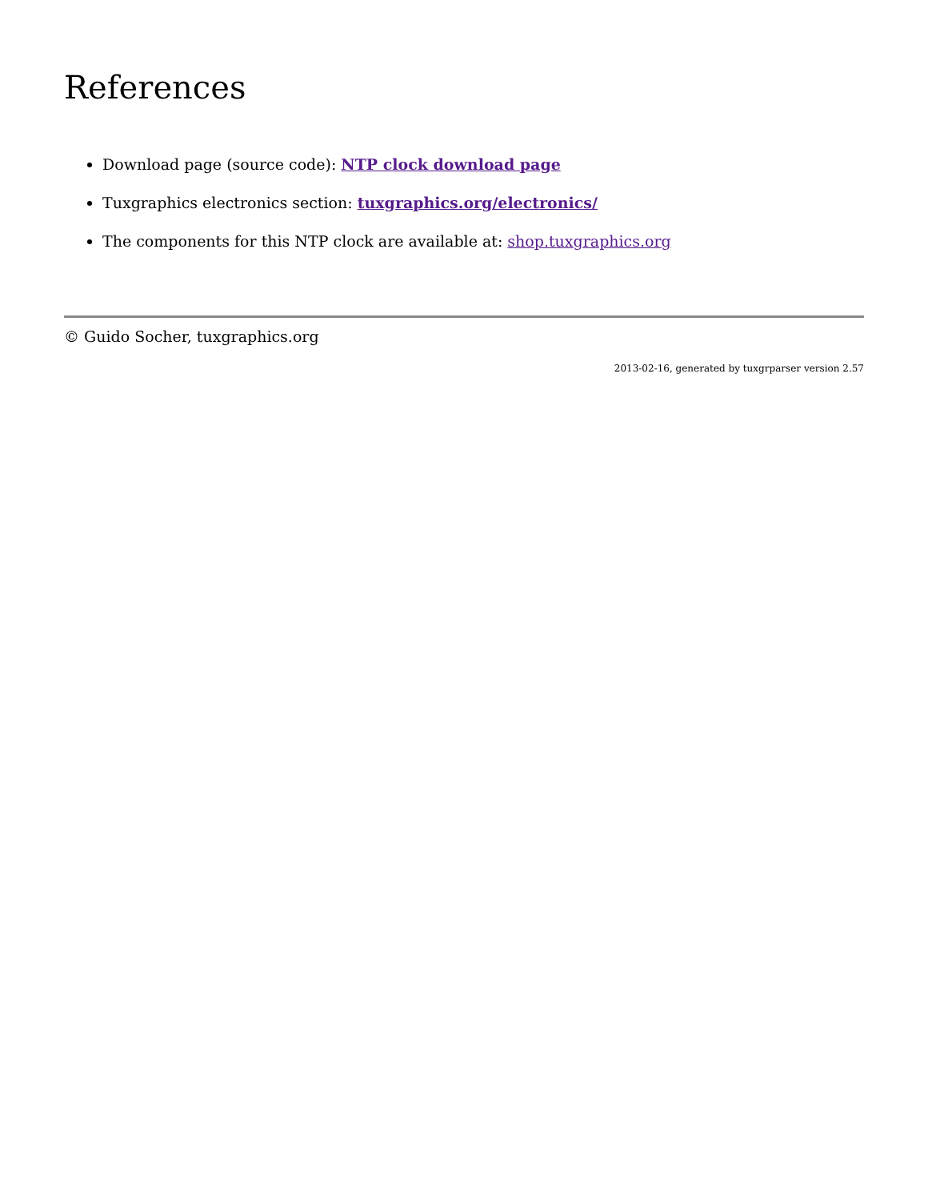References
Download page (source code): NTP clock download page
Tuxgraphics electronics section: tuxgraphics.org/electronics/
The components for this NTP clock are available at: shop.tuxgraphics.org
© Guido Socher, tuxgraphics.org
2013-02-16, generated by tuxgrparser version 2.57